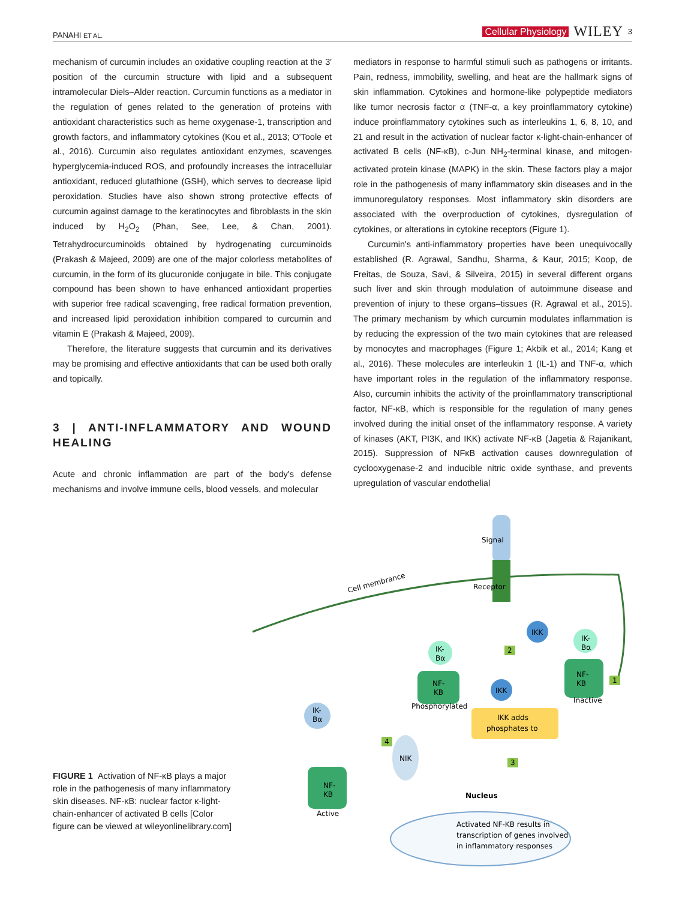PANAHI ET AL. Cellular Physiology WILEY 3
mechanism of curcumin includes an oxidative coupling reaction at the 3′ position of the curcumin structure with lipid and a subsequent intramolecular Diels–Alder reaction. Curcumin functions as a mediator in the regulation of genes related to the generation of proteins with antioxidant characteristics such as heme oxygenase-1, transcription and growth factors, and inflammatory cytokines (Kou et al., 2013; O'Toole et al., 2016). Curcumin also regulates antioxidant enzymes, scavenges hyperglycemia-induced ROS, and profoundly increases the intracellular antioxidant, reduced glutathione (GSH), which serves to decrease lipid peroxidation. Studies have also shown strong protective effects of curcumin against damage to the keratinocytes and fibroblasts in the skin induced by H<sub>2</sub>O<sub>2</sub> (Phan, See, Lee, & Chan, 2001). Tetrahydrocurcuminoids obtained by hydrogenating curcuminoids (Prakash & Majeed, 2009) are one of the major colorless metabolites of curcumin, in the form of its glucuronide conjugate in bile. This conjugate compound has been shown to have enhanced antioxidant properties with superior free radical scavenging, free radical formation prevention, and increased lipid peroxidation inhibition compared to curcumin and vitamin E (Prakash & Majeed, 2009).
Therefore, the literature suggests that curcumin and its derivatives may be promising and effective antioxidants that can be used both orally and topically.
3 | ANTI-INFLAMMATORY AND WOUND HEALING
Acute and chronic inflammation are part of the body's defense mechanisms and involve immune cells, blood vessels, and molecular
mediators in response to harmful stimuli such as pathogens or irritants. Pain, redness, immobility, swelling, and heat are the hallmark signs of skin inflammation. Cytokines and hormone-like polypeptide mediators like tumor necrosis factor α (TNF-α, a key proinflammatory cytokine) induce proinflammatory cytokines such as interleukins 1, 6, 8, 10, and 21 and result in the activation of nuclear factor κ-light-chain-enhancer of activated B cells (NF-κB), c-Jun NH<sub>2</sub>-terminal kinase, and mitogen-activated protein kinase (MAPK) in the skin. These factors play a major role in the pathogenesis of many inflammatory skin diseases and in the immunoregulatory responses. Most inflammatory skin disorders are associated with the overproduction of cytokines, dysregulation of cytokines, or alterations in cytokine receptors (Figure 1).
Curcumin's anti-inflammatory properties have been unequivocally established (R. Agrawal, Sandhu, Sharma, & Kaur, 2015; Koop, de Freitas, de Souza, Savi, & Silveira, 2015) in several different organs such liver and skin through modulation of autoimmune disease and prevention of injury to these organs–tissues (R. Agrawal et al., 2015). The primary mechanism by which curcumin modulates inflammation is by reducing the expression of the two main cytokines that are released by monocytes and macrophages (Figure 1; Akbik et al., 2014; Kang et al., 2016). These molecules are interleukin 1 (IL-1) and TNF-α, which have important roles in the regulation of the inflammatory response. Also, curcumin inhibits the activity of the proinflammatory transcriptional factor, NF-κB, which is responsible for the regulation of many genes involved during the initial onset of the inflammatory response. A variety of kinases (AKT, PI3K, and IKK) activate NF-κB (Jagetia & Rajanikant, 2015). Suppression of NFκB activation causes downregulation of cyclooxygenase-2 and inducible nitric oxide synthase, and prevents upregulation of vascular endothelial
FIGURE 1 Activation of NF-κB plays a major role in the pathogenesis of many inflammatory skin diseases. NF-κB: nuclear factor κ-light-chain-enhancer of activated B cells [Color figure can be viewed at wileyonlinelibrary.com]
Signal
Receptor
Cell membrance
IKK
IKK
2
NF-
KB
IK-
Bα
Phosphorylated
NF-
KB
IK-
Bα
Inactive
1
IKK adds
phosphates to
3
IK-
Bα
4
NIK
NF-
KB
Active
Nucleus
Activated NF-KB results in
transcription of genes involved
in inflammatory responses